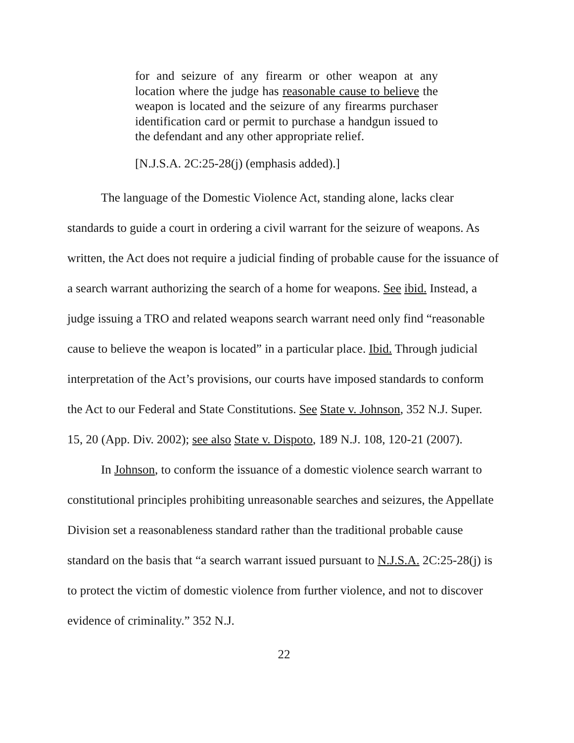for and seizure of any firearm or other weapon at any location where the judge has reasonable cause to believe the weapon is located and the seizure of any firearms purchaser identification card or permit to purchase a handgun issued to the defendant and any other appropriate relief.
[N.J.S.A. 2C:25-28(j) (emphasis added).]
The language of the Domestic Violence Act, standing alone, lacks clear standards to guide a court in ordering a civil warrant for the seizure of weapons. As written, the Act does not require a judicial finding of probable cause for the issuance of a search warrant authorizing the search of a home for weapons. See ibid. Instead, a judge issuing a TRO and related weapons search warrant need only find “reasonable cause to believe the weapon is located” in a particular place. Ibid. Through judicial interpretation of the Act’s provisions, our courts have imposed standards to conform the Act to our Federal and State Constitutions. See State v. Johnson, 352 N.J. Super. 15, 20 (App. Div. 2002); see also State v. Dispoto, 189 N.J. 108, 120-21 (2007).
In Johnson, to conform the issuance of a domestic violence search warrant to constitutional principles prohibiting unreasonable searches and seizures, the Appellate Division set a reasonableness standard rather than the traditional probable cause standard on the basis that “a search warrant issued pursuant to N.J.S.A. 2C:25-28(j) is to protect the victim of domestic violence from further violence, and not to discover evidence of criminality.” 352 N.J.
22